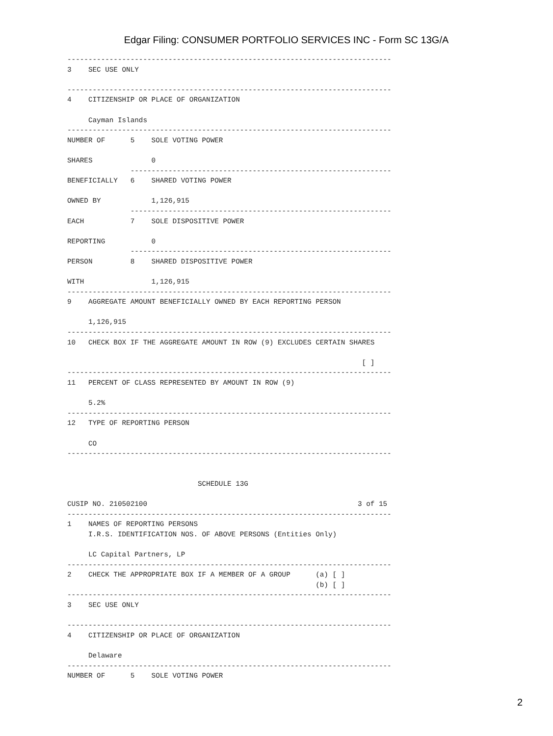Edgar Filing: CONSUMER PORTFOLIO SERVICES INC - Form SC 13G/A
-----------------------------------------------------------------------------
3    SEC USE ONLY

-----------------------------------------------------------------------------
4    CITIZENSHIP OR PLACE OF ORGANIZATION

     Cayman Islands
-----------------------------------------------------------------------------
NUMBER OF      5    SOLE VOTING POWER

SHARES              0
               --------------------------------------------------------------
BENEFICIALLY   6    SHARED VOTING POWER

OWNED BY            1,126,915
               --------------------------------------------------------------
EACH           7    SOLE DISPOSITIVE POWER

REPORTING           0
               --------------------------------------------------------------
PERSON         8    SHARED DISPOSITIVE POWER

WITH                1,126,915
-----------------------------------------------------------------------------
9    AGGREGATE AMOUNT BENEFICIALLY OWNED BY EACH REPORTING PERSON

     1,126,915
-----------------------------------------------------------------------------
10   CHECK BOX IF THE AGGREGATE AMOUNT IN ROW (9) EXCLUDES CERTAIN SHARES

                                                                      [ ]
-----------------------------------------------------------------------------
11   PERCENT OF CLASS REPRESENTED BY AMOUNT IN ROW (9)

     5.2%
-----------------------------------------------------------------------------
12   TYPE OF REPORTING PERSON

     CO
-----------------------------------------------------------------------------


                               SCHEDULE 13G

CUSIP NO. 210502100                                                  3 of 15
-----------------------------------------------------------------------------
1    NAMES OF REPORTING PERSONS
     I.R.S. IDENTIFICATION NOS. OF ABOVE PERSONS (Entities Only)

     LC Capital Partners, LP
-----------------------------------------------------------------------------
2    CHECK THE APPROPRIATE BOX IF A MEMBER OF A GROUP      (a) [ ]
                                                           (b) [ ]
-----------------------------------------------------------------------------
3    SEC USE ONLY

-----------------------------------------------------------------------------
4    CITIZENSHIP OR PLACE OF ORGANIZATION

     Delaware
-----------------------------------------------------------------------------
NUMBER OF      5    SOLE VOTING POWER
2